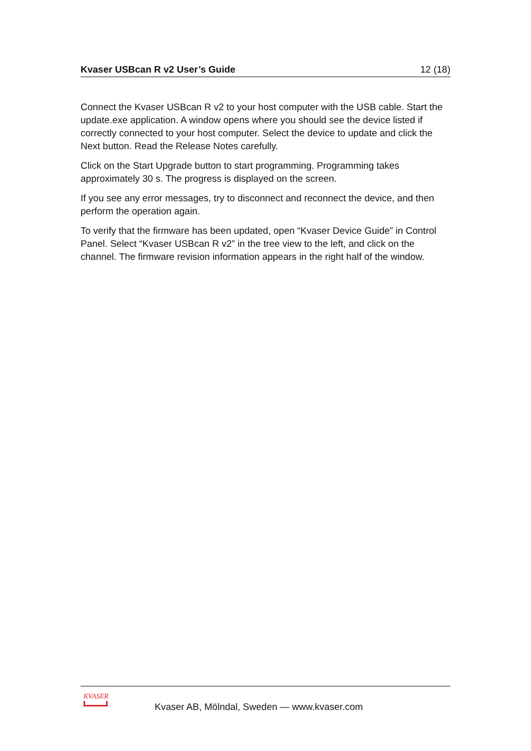Kvaser USBcan R v2 User’s Guide 12 (18)
Connect the Kvaser USBcan R v2 to your host computer with the USB cable. Start the update.exe application. A window opens where you should see the device listed if correctly connected to your host computer. Select the device to update and click the Next button. Read the Release Notes carefully.
Click on the Start Upgrade button to start programming. Programming takes approximately 30 s. The progress is displayed on the screen.
If you see any error messages, try to disconnect and reconnect the device, and then perform the operation again.
To verify that the firmware has been updated, open “Kvaser Device Guide” in Control Panel. Select “Kvaser USBcan R v2” in the tree view to the left, and click on the channel. The firmware revision information appears in the right half of the window.
KVASER
Kvaser AB, Mölndal, Sweden — www.kvaser.com